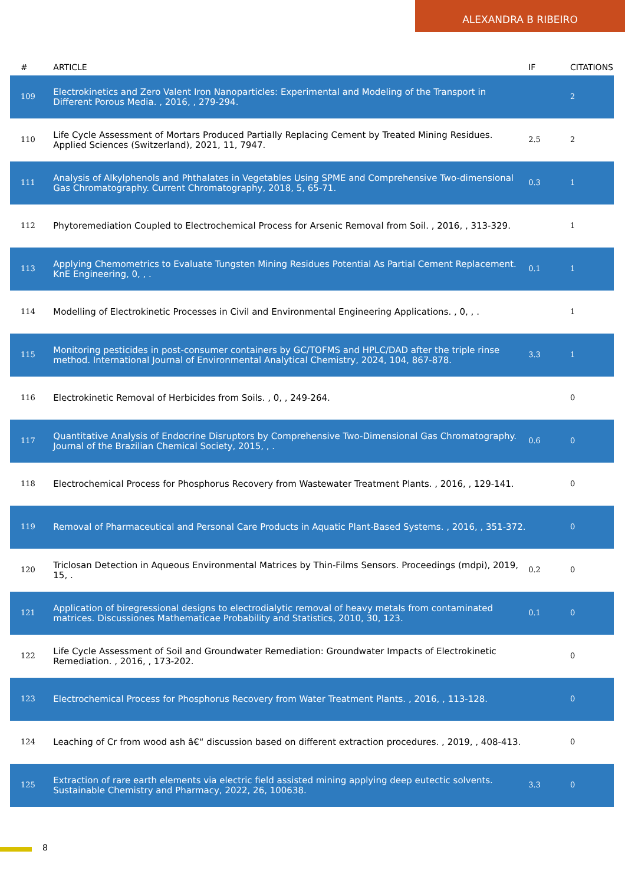ALEXANDRA B RIBEIRO
| # | ARTICLE | IF | CITATIONS |
| --- | --- | --- | --- |
| 109 | Electrokinetics and Zero Valent Iron Nanoparticles: Experimental and Modeling of the Transport in Different Porous Media. , 2016, , 279-294. | | 2 |
| 110 | Life Cycle Assessment of Mortars Produced Partially Replacing Cement by Treated Mining Residues. Applied Sciences (Switzerland), 2021, 11, 7947. | 2.5 | 2 |
| 111 | Analysis of Alkylphenols and Phthalates in Vegetables Using SPME and Comprehensive Two-dimensional Gas Chromatography. Current Chromatography, 2018, 5, 65-71. | 0.3 | 1 |
| 112 | Phytoremediation Coupled to Electrochemical Process for Arsenic Removal from Soil. , 2016, , 313-329. | | 1 |
| 113 | Applying Chemometrics to Evaluate Tungsten Mining Residues Potential As Partial Cement Replacement. KnE Engineering, 0, , . | 0.1 | 1 |
| 114 | Modelling of Electrokinetic Processes in Civil and Environmental Engineering Applications. , 0, , . | | 1 |
| 115 | Monitoring pesticides in post-consumer containers by GC/TOFMS and HPLC/DAD after the triple rinse method. International Journal of Environmental Analytical Chemistry, 2024, 104, 867-878. | 3.3 | 1 |
| 116 | Electrokinetic Removal of Herbicides from Soils. , 0, , 249-264. | | 0 |
| 117 | Quantitative Analysis of Endocrine Disruptors by Comprehensive Two-Dimensional Gas Chromatography. Journal of the Brazilian Chemical Society, 2015, , . | 0.6 | 0 |
| 118 | Electrochemical Process for Phosphorus Recovery from Wastewater Treatment Plants. , 2016, , 129-141. | | 0 |
| 119 | Removal of Pharmaceutical and Personal Care Products in Aquatic Plant-Based Systems. , 2016, , 351-372. | | 0 |
| 120 | Triclosan Detection in Aqueous Environmental Matrices by Thin-Films Sensors. Proceedings (mdpi), 2019, 15, . | 0.2 | 0 |
| 121 | Application of biregressional designs to electrodialytic removal of heavy metals from contaminated matrices. Discussiones Mathematicae Probability and Statistics, 2010, 30, 123. | 0.1 | 0 |
| 122 | Life Cycle Assessment of Soil and Groundwater Remediation: Groundwater Impacts of Electrokinetic Remediation. , 2016, , 173-202. | | 0 |
| 123 | Electrochemical Process for Phosphorus Recovery from Water Treatment Plants. , 2016, , 113-128. | | 0 |
| 124 | Leaching of Cr from wood ash â€“ discussion based on different extraction procedures. , 2019, , 408-413. | | 0 |
| 125 | Extraction of rare earth elements via electric field assisted mining applying deep eutectic solvents. Sustainable Chemistry and Pharmacy, 2022, 26, 100638. | 3.3 | 0 |
8